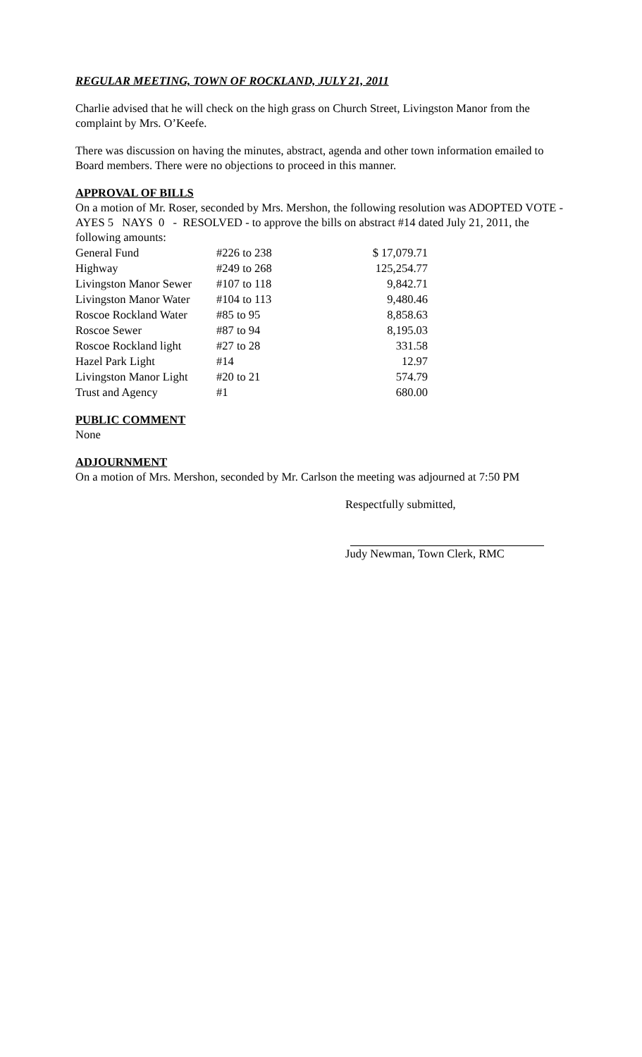REGULAR MEETING, TOWN OF ROCKLAND, JULY 21, 2011
Charlie advised that he will check on the high grass on Church Street, Livingston Manor from the complaint by Mrs. O’Keefe.
There was discussion on having the minutes, abstract, agenda and other town information emailed to Board members. There were no objections to proceed in this manner.
APPROVAL OF BILLS
On a motion of Mr. Roser, seconded by Mrs. Mershon, the following resolution was ADOPTED VOTE - AYES 5 NAYS 0 - RESOLVED - to approve the bills on abstract #14 dated July 21, 2011, the following amounts:
| General Fund | #226 to 238 | $ 17,079.71 |
| Highway | #249 to 268 | 125,254.77 |
| Livingston Manor Sewer | #107 to 118 | 9,842.71 |
| Livingston Manor Water | #104 to 113 | 9,480.46 |
| Roscoe Rockland Water | #85 to 95 | 8,858.63 |
| Roscoe Sewer | #87 to 94 | 8,195.03 |
| Roscoe Rockland light | #27 to 28 | 331.58 |
| Hazel Park Light | #14 | 12.97 |
| Livingston Manor Light | #20 to 21 | 574.79 |
| Trust and Agency | #1 | 680.00 |
PUBLIC COMMENT
None
ADJOURNMENT
On a motion of Mrs. Mershon, seconded by Mr. Carlson the meeting was adjourned at 7:50 PM
Respectfully submitted,
Judy Newman, Town Clerk, RMC